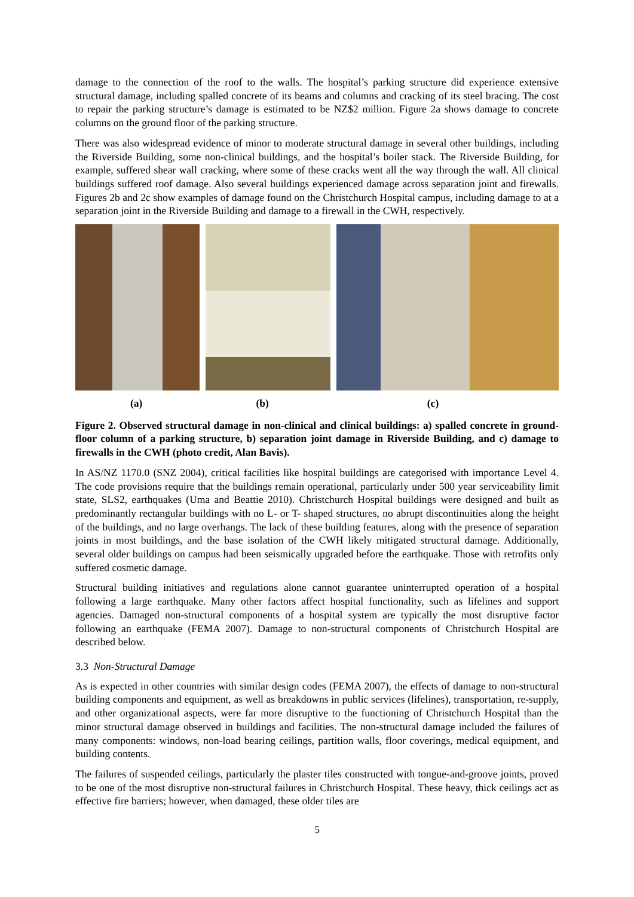damage to the connection of the roof to the walls. The hospital’s parking structure did experience extensive structural damage, including spalled concrete of its beams and columns and cracking of its steel bracing. The cost to repair the parking structure’s damage is estimated to be NZ$2 million. Figure 2a shows damage to concrete columns on the ground floor of the parking structure.
There was also widespread evidence of minor to moderate structural damage in several other buildings, including the Riverside Building, some non-clinical buildings, and the hospital’s boiler stack. The Riverside Building, for example, suffered shear wall cracking, where some of these cracks went all the way through the wall. All clinical buildings suffered roof damage. Also several buildings experienced damage across separation joint and firewalls. Figures 2b and 2c show examples of damage found on the Christchurch Hospital campus, including damage to at a separation joint in the Riverside Building and damage to a firewall in the CWH, respectively.
(a) (b) (c)
Figure 2. Observed structural damage in non-clinical and clinical buildings: a) spalled concrete in ground-floor column of a parking structure, b) separation joint damage in Riverside Building, and c) damage to firewalls in the CWH (photo credit, Alan Bavis).
In AS/NZ 1170.0 (SNZ 2004), critical facilities like hospital buildings are categorised with importance Level 4. The code provisions require that the buildings remain operational, particularly under 500 year serviceability limit state, SLS2, earthquakes (Uma and Beattie 2010). Christchurch Hospital buildings were designed and built as predominantly rectangular buildings with no L- or T- shaped structures, no abrupt discontinuities along the height of the buildings, and no large overhangs. The lack of these building features, along with the presence of separation joints in most buildings, and the base isolation of the CWH likely mitigated structural damage. Additionally, several older buildings on campus had been seismically upgraded before the earthquake. Those with retrofits only suffered cosmetic damage.
Structural building initiatives and regulations alone cannot guarantee uninterrupted operation of a hospital following a large earthquake. Many other factors affect hospital functionality, such as lifelines and support agencies. Damaged non-structural components of a hospital system are typically the most disruptive factor following an earthquake (FEMA 2007). Damage to non-structural components of Christchurch Hospital are described below.
3.3 Non-Structural Damage
As is expected in other countries with similar design codes (FEMA 2007), the effects of damage to non-structural building components and equipment, as well as breakdowns in public services (lifelines), transportation, re-supply, and other organizational aspects, were far more disruptive to the functioning of Christchurch Hospital than the minor structural damage observed in buildings and facilities. The non-structural damage included the failures of many components: windows, non-load bearing ceilings, partition walls, floor coverings, medical equipment, and building contents.
The failures of suspended ceilings, particularly the plaster tiles constructed with tongue-and-groove joints, proved to be one of the most disruptive non-structural failures in Christchurch Hospital. These heavy, thick ceilings act as effective fire barriers; however, when damaged, these older tiles are
5